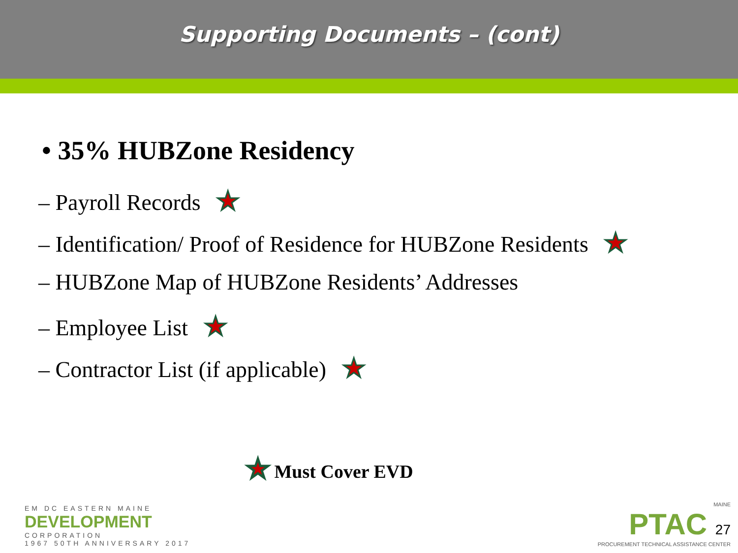Supporting Documents – (cont)
• 35% HUBZone Residency
– Payroll Records ★
– Identification/ Proof of Residence for HUBZone Residents ★
– HUBZone Map of HUBZone Residents’ Addresses
– Employee List ★
– Contractor List (if applicable) ★
★ Must Cover EVD
EM DC EASTERN MAINE
DEVELOPMENT
CORPORATION
1967 50TH ANNIVERSARY 2017
MAINE
PTAC 27
PROCUREMENT TECHNICAL ASSISTANCE CENTER